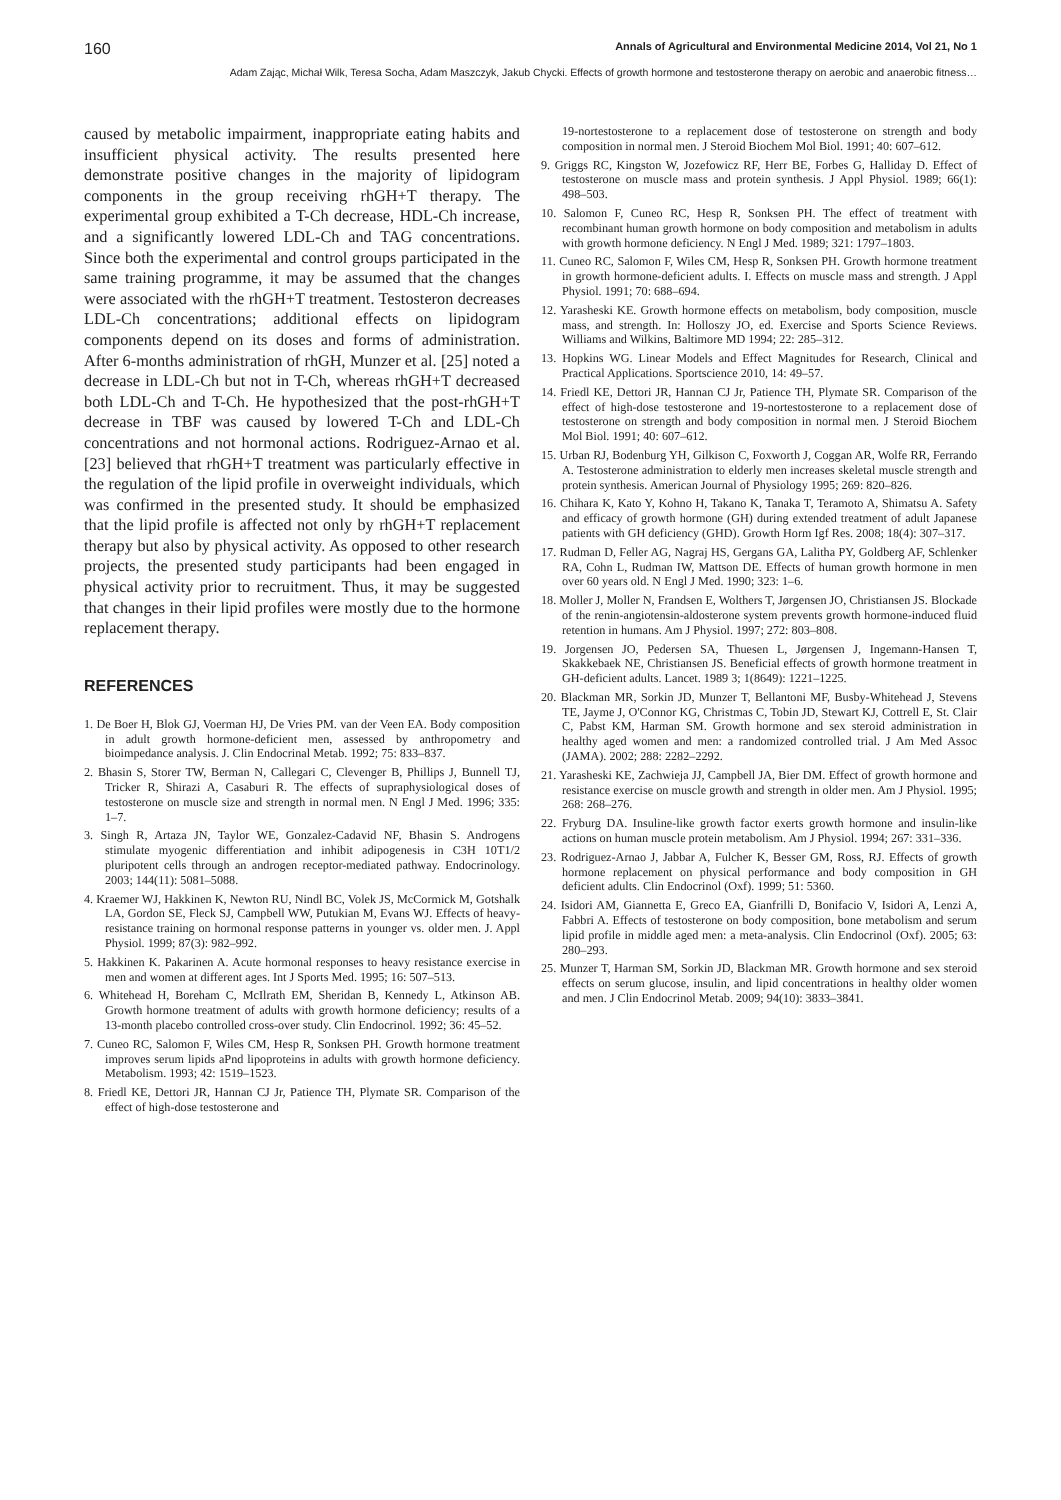160 Annals of Agricultural and Environmental Medicine 2014, Vol 21, No 1
Adam Zając, Michał Wilk, Teresa Socha, Adam Maszczyk, Jakub Chycki. Effects of growth hormone and testosterone therapy on aerobic and anaerobic fitness…
caused by metabolic impairment, inappropriate eating habits and insufficient physical activity. The results presented here demonstrate positive changes in the majority of lipidogram components in the group receiving rhGH+T therapy. The experimental group exhibited a T-Ch decrease, HDL-Ch increase, and a significantly lowered LDL-Ch and TAG concentrations. Since both the experimental and control groups participated in the same training programme, it may be assumed that the changes were associated with the rhGH+T treatment. Testosteron decreases LDL-Ch concentrations; additional effects on lipidogram components depend on its doses and forms of administration. After 6-months administration of rhGH, Munzer et al. [25] noted a decrease in LDL-Ch but not in T-Ch, whereas rhGH+T decreased both LDL-Ch and T-Ch. He hypothesized that the post-rhGH+T decrease in TBF was caused by lowered T-Ch and LDL-Ch concentrations and not hormonal actions. Rodriguez-Arnao et al. [23] believed that rhGH+T treatment was particularly effective in the regulation of the lipid profile in overweight individuals, which was confirmed in the presented study. It should be emphasized that the lipid profile is affected not only by rhGH+T replacement therapy but also by physical activity. As opposed to other research projects, the presented study participants had been engaged in physical activity prior to recruitment. Thus, it may be suggested that changes in their lipid profiles were mostly due to the hormone replacement therapy.
REFERENCES
1. De Boer H, Blok GJ, Voerman HJ, De Vries PM. van der Veen EA. Body composition in adult growth hormone-deficient men, assessed by anthropometry and bioimpedance analysis. J. Clin Endocrinal Metab. 1992; 75: 833–837.
2. Bhasin S, Storer TW, Berman N, Callegari C, Clevenger B, Phillips J, Bunnell TJ, Tricker R, Shirazi A, Casaburi R. The effects of supraphysiological doses of testosterone on muscle size and strength in normal men. N Engl J Med. 1996; 335: 1–7.
3. Singh R, Artaza JN, Taylor WE, Gonzalez-Cadavid NF, Bhasin S. Androgens stimulate myogenic differentiation and inhibit adipogenesis in C3H 10T1/2 pluripotent cells through an androgen receptor-mediated pathway. Endocrinology. 2003; 144(11): 5081–5088.
4. Kraemer WJ, Hakkinen K, Newton RU, Nindl BC, Volek JS, McCormick M, Gotshalk LA, Gordon SE, Fleck SJ, Campbell WW, Putukian M, Evans WJ. Effects of heavy-resistance training on hormonal response patterns in younger vs. older men. J. Appl Physiol. 1999; 87(3): 982–992.
5. Hakkinen K. Pakarinen A. Acute hormonal responses to heavy resistance exercise in men and women at different ages. Int J Sports Med. 1995; 16: 507–513.
6. Whitehead H, Boreham C, McIlrath EM, Sheridan B, Kennedy L, Atkinson AB. Growth hormone treatment of adults with growth hormone deficiency; results of a 13-month placebo controlled cross-over study. Clin Endocrinol. 1992; 36: 45–52.
7. Cuneo RC, Salomon F, Wiles CM, Hesp R, Sonksen PH. Growth hormone treatment improves serum lipids aPnd lipoproteins in adults with growth hormone deficiency. Metabolism. 1993; 42: 1519–1523.
8. Friedl KE, Dettori JR, Hannan CJ Jr, Patience TH, Plymate SR. Comparison of the effect of high-dose testosterone and
19-nortestosterone to a replacement dose of testosterone on strength and body composition in normal men. J Steroid Biochem Mol Biol. 1991; 40: 607–612.
9. Griggs RC, Kingston W, Jozefowicz RF, Herr BE, Forbes G, Halliday D. Effect of testosterone on muscle mass and protein synthesis. J Appl Physiol. 1989; 66(1): 498–503.
10. Salomon F, Cuneo RC, Hesp R, Sonksen PH. The effect of treatment with recombinant human growth hormone on body composition and metabolism in adults with growth hormone deficiency. N Engl J Med. 1989; 321: 1797–1803.
11. Cuneo RC, Salomon F, Wiles CM, Hesp R, Sonksen PH. Growth hormone treatment in growth hormone-deficient adults. I. Effects on muscle mass and strength. J Appl Physiol. 1991; 70: 688–694.
12. Yarasheski KE. Growth hormone effects on metabolism, body composition, muscle mass, and strength. In: Holloszy JO, ed. Exercise and Sports Science Reviews. Williams and Wilkins, Baltimore MD 1994; 22: 285–312.
13. Hopkins WG. Linear Models and Effect Magnitudes for Research, Clinical and Practical Applications. Sportscience 2010, 14: 49–57.
14. Friedl KE, Dettori JR, Hannan CJ Jr, Patience TH, Plymate SR. Comparison of the effect of high-dose testosterone and 19-nortestosterone to a replacement dose of testosterone on strength and body composition in normal men. J Steroid Biochem Mol Biol. 1991; 40: 607–612.
15. Urban RJ, Bodenburg YH, Gilkison C, Foxworth J, Coggan AR, Wolfe RR, Ferrando A. Testosterone administration to elderly men increases skeletal muscle strength and protein synthesis. American Journal of Physiology 1995; 269: 820–826.
16. Chihara K, Kato Y, Kohno H, Takano K, Tanaka T, Teramoto A, Shimatsu A. Safety and efficacy of growth hormone (GH) during extended treatment of adult Japanese patients with GH deficiency (GHD). Growth Horm Igf Res. 2008; 18(4): 307–317.
17. Rudman D, Feller AG, Nagraj HS, Gergans GA, Lalitha PY, Goldberg AF, Schlenker RA, Cohn L, Rudman IW, Mattson DE. Effects of human growth hormone in men over 60 years old. N Engl J Med. 1990; 323: 1–6.
18. Moller J, Moller N, Frandsen E, Wolthers T, Jørgensen JO, Christiansen JS. Blockade of the renin-angiotensin-aldosterone system prevents growth hormone-induced fluid retention in humans. Am J Physiol. 1997; 272: 803–808.
19. Jorgensen JO, Pedersen SA, Thuesen L, Jørgensen J, Ingemann-Hansen T, Skakkebaek NE, Christiansen JS. Beneficial effects of growth hormone treatment in GH-deficient adults. Lancet. 1989 3; 1(8649): 1221–1225.
20. Blackman MR, Sorkin JD, Munzer T, Bellantoni MF, Busby-Whitehead J, Stevens TE, Jayme J, O'Connor KG, Christmas C, Tobin JD, Stewart KJ, Cottrell E, St. Clair C, Pabst KM, Harman SM. Growth hormone and sex steroid administration in healthy aged women and men: a randomized controlled trial. J Am Med Assoc (JAMA). 2002; 288: 2282–2292.
21. Yarasheski KE, Zachwieja JJ, Campbell JA, Bier DM. Effect of growth hormone and resistance exercise on muscle growth and strength in older men. Am J Physiol. 1995; 268: 268–276.
22. Fryburg DA. Insuline-like growth factor exerts growth hormone and insulin-like actions on human muscle protein metabolism. Am J Physiol. 1994; 267: 331–336.
23. Rodriguez-Arnao J, Jabbar A, Fulcher K, Besser GM, Ross, RJ. Effects of growth hormone replacement on physical performance and body composition in GH deficient adults. Clin Endocrinol (Oxf). 1999; 51: 5360.
24. Isidori AM, Giannetta E, Greco EA, Gianfrilli D, Bonifacio V, Isidori A, Lenzi A, Fabbri A. Effects of testosterone on body composition, bone metabolism and serum lipid profile in middle aged men: a meta-analysis. Clin Endocrinol (Oxf). 2005; 63: 280–293.
25. Munzer T, Harman SM, Sorkin JD, Blackman MR. Growth hormone and sex steroid effects on serum glucose, insulin, and lipid concentrations in healthy older women and men. J Clin Endocrinol Metab. 2009; 94(10): 3833–3841.